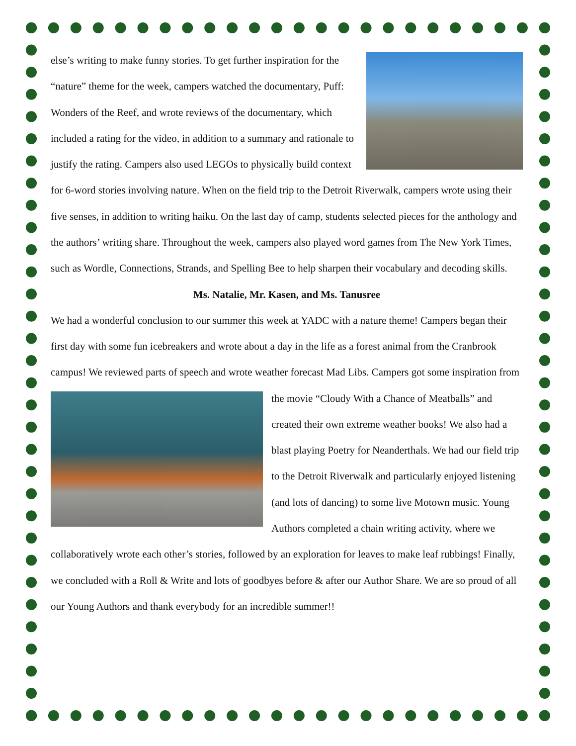else’s writing to make funny stories. To get further inspiration for the “nature” theme for the week, campers watched the documentary, Puff: Wonders of the Reef, and wrote reviews of the documentary, which included a rating for the video, in addition to a summary and rationale to justify the rating. Campers also used LEGOs to physically build context for 6-word stories involving nature. When on the field trip to the Detroit Riverwalk, campers wrote using their five senses, in addition to writing haiku. On the last day of camp, students selected pieces for the anthology and the authors’ writing share. Throughout the week, campers also played word games from The New York Times, such as Wordle, Connections, Strands, and Spelling Bee to help sharpen their vocabulary and decoding skills.
Ms. Natalie, Mr. Kasen, and Ms. Tanusree
We had a wonderful conclusion to our summer this week at YADC with a nature theme! Campers began their first day with some fun icebreakers and wrote about a day in the life as a forest animal from the Cranbrook campus! We reviewed parts of speech and wrote weather forecast Mad Libs. Campers got some inspiration from the movie “Cloudy With a Chance of Meatballs” and created their own extreme weather books! We also had a blast playing Poetry for Neanderthals. We had our field trip to the Detroit Riverwalk and particularly enjoyed listening (and lots of dancing) to some live Motown music. Young Authors completed a chain writing activity, where we collaboratively wrote each other’s stories, followed by an exploration for leaves to make leaf rubbings! Finally, we concluded with a Roll & Write and lots of goodbyes before & after our Author Share. We are so proud of all our Young Authors and thank everybody for an incredible summer!!